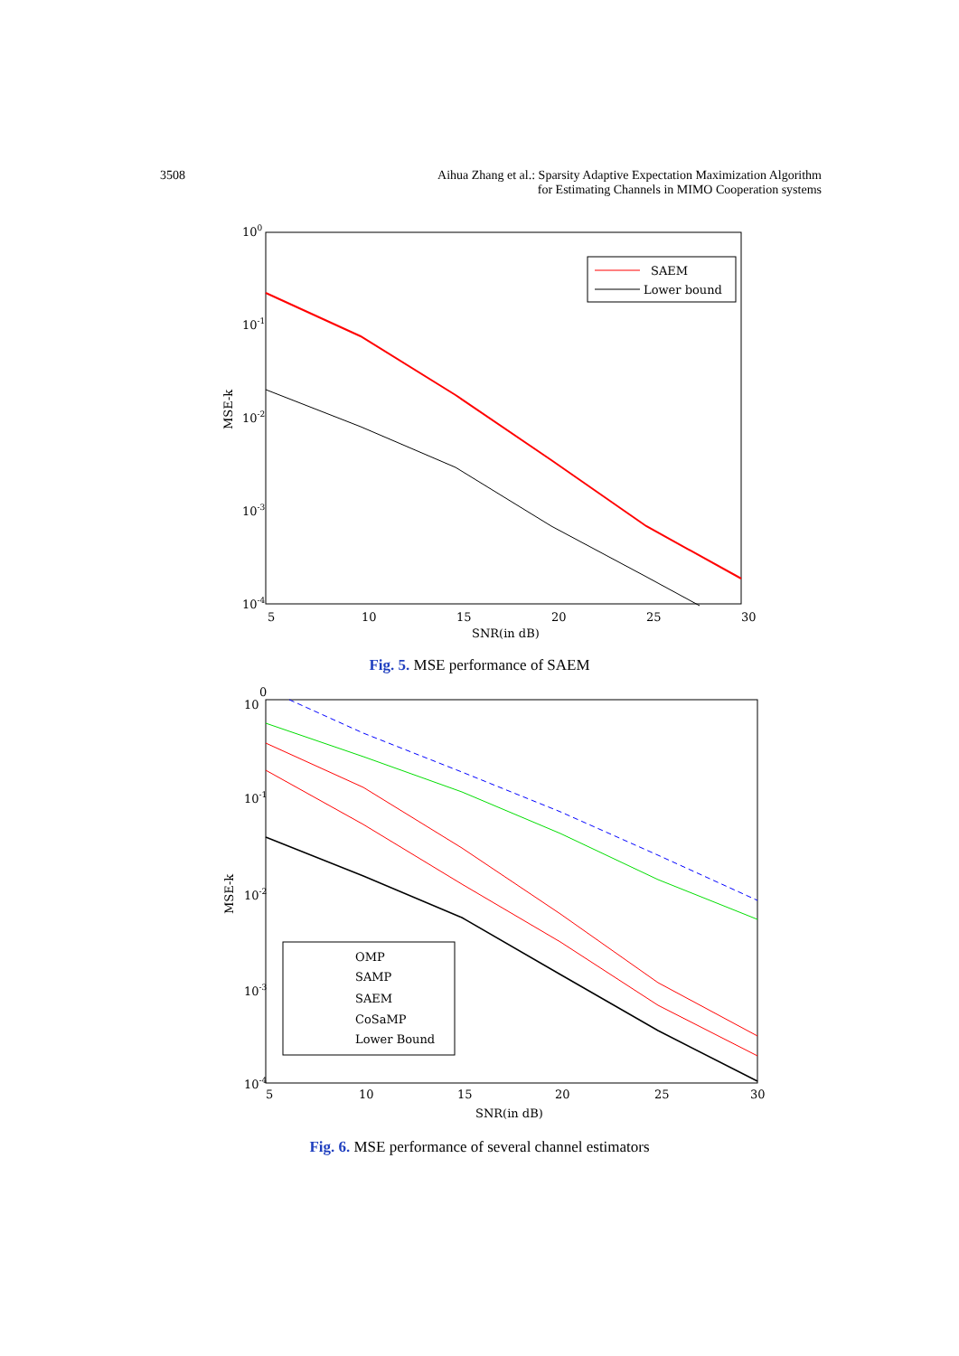3508 Aihua Zhang et al.: Sparsity Adaptive Expectation Maximization Algorithm
for Estimating Channels in MIMO Cooperation systems
100
10-1
10-2
10-3
10-4
5
10
15
20
25
30
SNR(in dB)
MSE-k
SAEM
Lower bound
Fig. 5. MSE performance of SAEM
10
0
10-1
10-2
10-3
10-4
5
10
15
20
25
30
SNR(in dB)
MSE-k
OMP
SAMP
SAEM
CoSaMP
Lower Bound
Fig. 6. MSE performance of several channel estimators